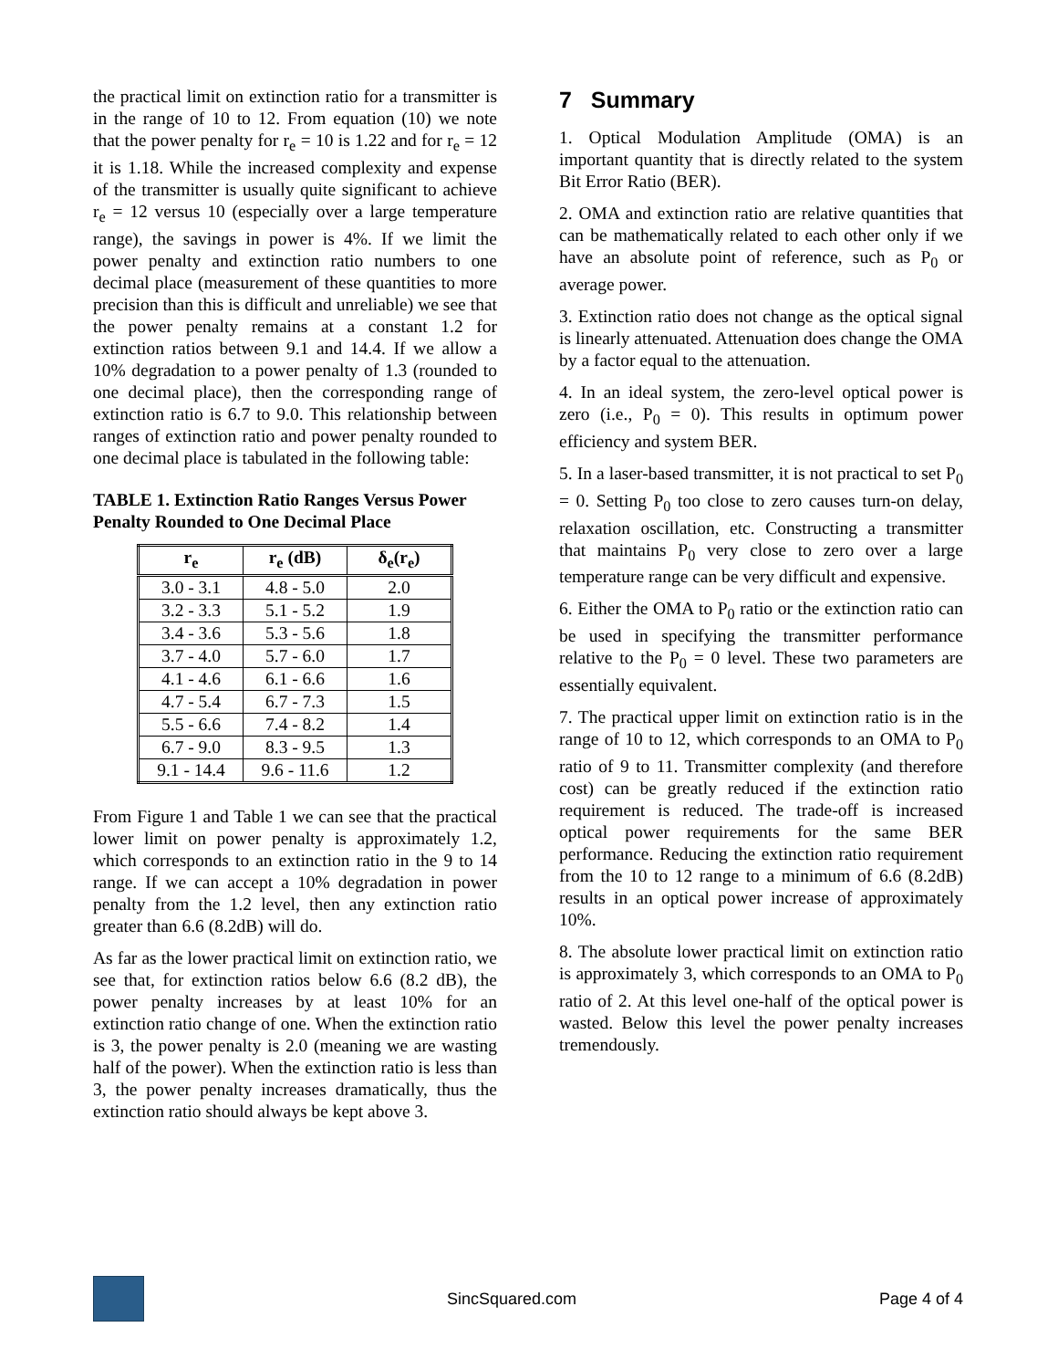the practical limit on extinction ratio for a transmitter is in the range of 10 to 12. From equation (10) we note that the power penalty for r<sub>e</sub> = 10 is 1.22 and for r<sub>e</sub> = 12 it is 1.18. While the increased complexity and expense of the transmitter is usually quite significant to achieve r<sub>e</sub> = 12 versus 10 (especially over a large temperature range), the savings in power is 4%. If we limit the power penalty and extinction ratio numbers to one decimal place (measurement of these quantities to more precision than this is difficult and unreliable) we see that the power penalty remains at a constant 1.2 for extinction ratios between 9.1 and 14.4. If we allow a 10% degradation to a power penalty of 1.3 (rounded to one decimal place), then the corresponding range of extinction ratio is 6.7 to 9.0. This relationship between ranges of extinction ratio and power penalty rounded to one decimal place is tabulated in the following table:
TABLE 1. Extinction Ratio Ranges Versus Power Penalty Rounded to One Decimal Place
| r<sub>e</sub> | r<sub>e</sub> (dB) | δ<sub>e</sub>(r<sub>e</sub>) |
| --- | --- | --- |
| 3.0 - 3.1 | 4.8 - 5.0 | 2.0 |
| 3.2 - 3.3 | 5.1 - 5.2 | 1.9 |
| 3.4 - 3.6 | 5.3 - 5.6 | 1.8 |
| 3.7 - 4.0 | 5.7 - 6.0 | 1.7 |
| 4.1 - 4.6 | 6.1 - 6.6 | 1.6 |
| 4.7 - 5.4 | 6.7 - 7.3 | 1.5 |
| 5.5 - 6.6 | 7.4 - 8.2 | 1.4 |
| 6.7 - 9.0 | 8.3 - 9.5 | 1.3 |
| 9.1 - 14.4 | 9.6 - 11.6 | 1.2 |
From Figure 1 and Table 1 we can see that the practical lower limit on power penalty is approximately 1.2, which corresponds to an extinction ratio in the 9 to 14 range. If we can accept a 10% degradation in power penalty from the 1.2 level, then any extinction ratio greater than 6.6 (8.2dB) will do.
As far as the lower practical limit on extinction ratio, we see that, for extinction ratios below 6.6 (8.2 dB), the power penalty increases by at least 10% for an extinction ratio change of one. When the extinction ratio is 3, the power penalty is 2.0 (meaning we are wasting half of the power). When the extinction ratio is less than 3, the power penalty increases dramatically, thus the extinction ratio should always be kept above 3.
7 Summary
1. Optical Modulation Amplitude (OMA) is an important quantity that is directly related to the system Bit Error Ratio (BER).
2. OMA and extinction ratio are relative quantities that can be mathematically related to each other only if we have an absolute point of reference, such as P<sub>0</sub> or average power.
3. Extinction ratio does not change as the optical signal is linearly attenuated. Attenuation does change the OMA by a factor equal to the attenuation.
4. In an ideal system, the zero-level optical power is zero (i.e., P<sub>0</sub> = 0). This results in optimum power efficiency and system BER.
5. In a laser-based transmitter, it is not practical to set P<sub>0</sub> = 0. Setting P<sub>0</sub> too close to zero causes turn-on delay, relaxation oscillation, etc. Constructing a transmitter that maintains P<sub>0</sub> very close to zero over a large temperature range can be very difficult and expensive.
6. Either the OMA to P<sub>0</sub> ratio or the extinction ratio can be used in specifying the transmitter performance relative to the P<sub>0</sub> = 0 level. These two parameters are essentially equivalent.
7. The practical upper limit on extinction ratio is in the range of 10 to 12, which corresponds to an OMA to P<sub>0</sub> ratio of 9 to 11. Transmitter complexity (and therefore cost) can be greatly reduced if the extinction ratio requirement is reduced. The trade-off is increased optical power requirements for the same BER performance. Reducing the extinction ratio requirement from the 10 to 12 range to a minimum of 6.6 (8.2dB) results in an optical power increase of approximately 10%.
8. The absolute lower practical limit on extinction ratio is approximately 3, which corresponds to an OMA to P<sub>0</sub> ratio of 2. At this level one-half of the optical power is wasted. Below this level the power penalty increases tremendously.
SincSquared.com Page 4 of 4